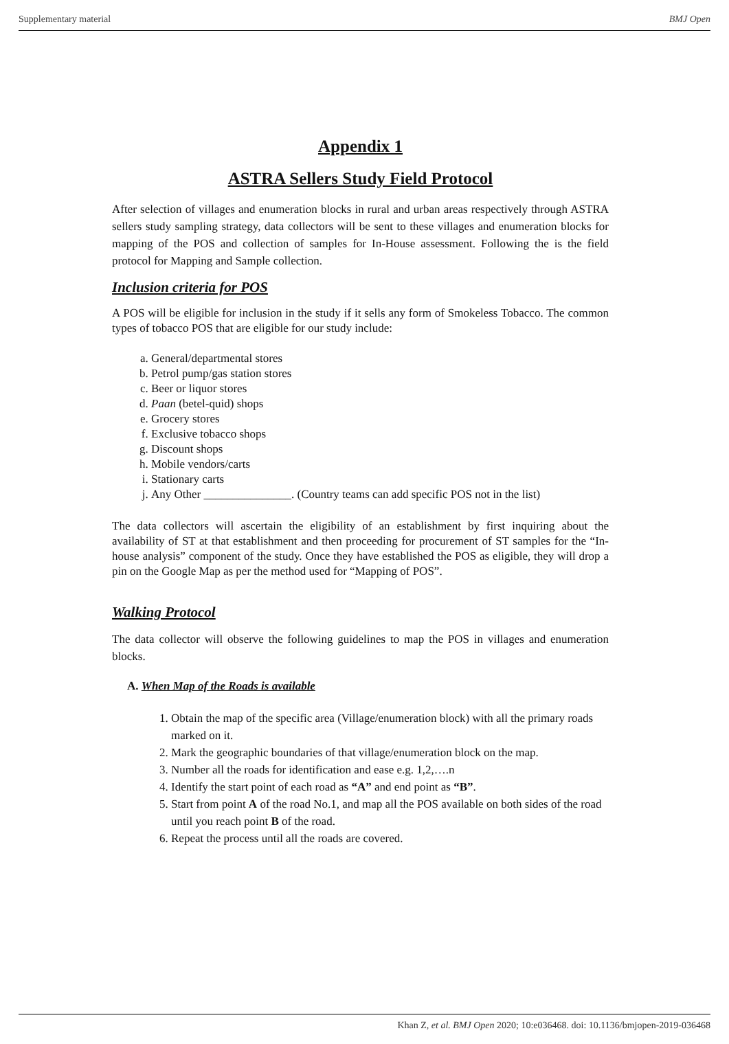Supplementary material BMJ Open
Appendix 1
ASTRA Sellers Study Field Protocol
After selection of villages and enumeration blocks in rural and urban areas respectively through ASTRA sellers study sampling strategy, data collectors will be sent to these villages and enumeration blocks for mapping of the POS and collection of samples for In-House assessment. Following the is the field protocol for Mapping and Sample collection.
Inclusion criteria for POS
A POS will be eligible for inclusion in the study if it sells any form of Smokeless Tobacco. The common types of tobacco POS that are eligible for our study include:
a. General/departmental stores
b. Petrol pump/gas station stores
c. Beer or liquor stores
d. Paan (betel-quid) shops
e. Grocery stores
f. Exclusive tobacco shops
g. Discount shops
h. Mobile vendors/carts
i. Stationary carts
j. Any Other _______________. (Country teams can add specific POS not in the list)
The data collectors will ascertain the eligibility of an establishment by first inquiring about the availability of ST at that establishment and then proceeding for procurement of ST samples for the “In-house analysis” component of the study. Once they have established the POS as eligible, they will drop a pin on the Google Map as per the method used for “Mapping of POS”.
Walking Protocol
The data collector will observe the following guidelines to map the POS in villages and enumeration blocks.
A. When Map of the Roads is available
1. Obtain the map of the specific area (Village/enumeration block) with all the primary roads marked on it.
2. Mark the geographic boundaries of that village/enumeration block on the map.
3. Number all the roads for identification and ease e.g. 1,2,….n
4. Identify the start point of each road as “A” and end point as “B”.
5. Start from point A of the road No.1, and map all the POS available on both sides of the road until you reach point B of the road.
6. Repeat the process until all the roads are covered.
Khan Z, et al. BMJ Open 2020; 10:e036468. doi: 10.1136/bmjopen-2019-036468